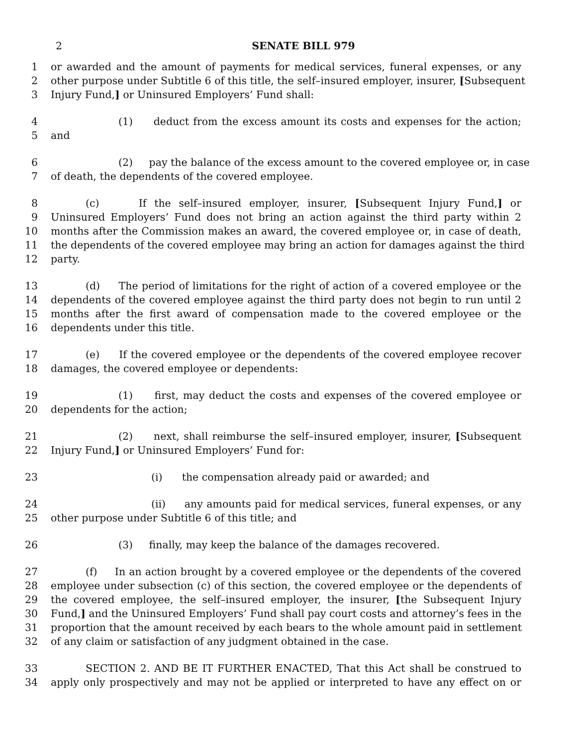2
SENATE BILL 979
1 or awarded and the amount of payments for medical services, funeral expenses, or any
2 other purpose under Subtitle 6 of this title, the self–insured employer, insurer, [Subsequent
3 Injury Fund,] or Uninsured Employers’ Fund shall:
4 (1) deduct from the excess amount its costs and expenses for the action;
5 and
6 (2) pay the balance of the excess amount to the covered employee or, in case
7 of death, the dependents of the covered employee.
8 (c) If the self–insured employer, insurer, [Subsequent Injury Fund,] or
9 Uninsured Employers’ Fund does not bring an action against the third party within 2
10 months after the Commission makes an award, the covered employee or, in case of death,
11 the dependents of the covered employee may bring an action for damages against the third
12 party.
13 (d) The period of limitations for the right of action of a covered employee or the
14 dependents of the covered employee against the third party does not begin to run until 2
15 months after the first award of compensation made to the covered employee or the
16 dependents under this title.
17 (e) If the covered employee or the dependents of the covered employee recover
18 damages, the covered employee or dependents:
19 (1) first, may deduct the costs and expenses of the covered employee or
20 dependents for the action;
21 (2) next, shall reimburse the self–insured employer, insurer, [Subsequent
22 Injury Fund,] or Uninsured Employers’ Fund for:
23 (i) the compensation already paid or awarded; and
24 (ii) any amounts paid for medical services, funeral expenses, or any
25 other purpose under Subtitle 6 of this title; and
26 (3) finally, may keep the balance of the damages recovered.
27 (f) In an action brought by a covered employee or the dependents of the covered
28 employee under subsection (c) of this section, the covered employee or the dependents of
29 the covered employee, the self–insured employer, the insurer, [the Subsequent Injury
30 Fund,] and the Uninsured Employers’ Fund shall pay court costs and attorney’s fees in the
31 proportion that the amount received by each bears to the whole amount paid in settlement
32 of any claim or satisfaction of any judgment obtained in the case.
33 SECTION 2. AND BE IT FURTHER ENACTED, That this Act shall be construed to
34 apply only prospectively and may not be applied or interpreted to have any effect on or